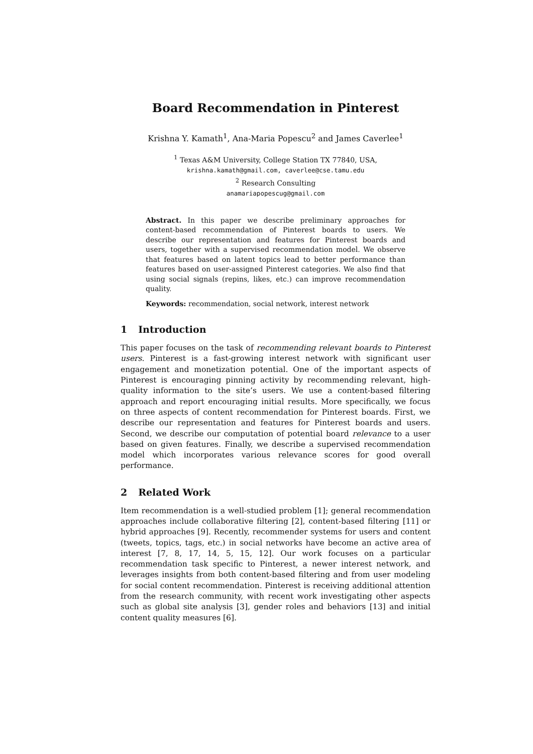Board Recommendation in Pinterest
Krishna Y. Kamath<sup>1</sup>, Ana-Maria Popescu<sup>2</sup> and James Caverlee<sup>1</sup>
<sup>1</sup> Texas A&M University, College Station TX 77840, USA,
krishna.kamath@gmail.com, caverlee@cse.tamu.edu
<sup>2</sup> Research Consulting
anamariapopescug@gmail.com
Abstract. In this paper we describe preliminary approaches for content-based recommendation of Pinterest boards to users. We describe our representation and features for Pinterest boards and users, together with a supervised recommendation model. We observe that features based on latent topics lead to better performance than features based on user-assigned Pinterest categories. We also find that using social signals (repins, likes, etc.) can improve recommendation quality.
Keywords: recommendation, social network, interest network
1 Introduction
This paper focuses on the task of recommending relevant boards to Pinterest users. Pinterest is a fast-growing interest network with significant user engagement and monetization potential. One of the important aspects of Pinterest is encouraging pinning activity by recommending relevant, high-quality information to the site’s users. We use a content-based filtering approach and report encouraging initial results. More specifically, we focus on three aspects of content recommendation for Pinterest boards. First, we describe our representation and features for Pinterest boards and users. Second, we describe our computation of potential board relevance to a user based on given features. Finally, we describe a supervised recommendation model which incorporates various relevance scores for good overall performance.
2 Related Work
Item recommendation is a well-studied problem [1]; general recommendation approaches include collaborative filtering [2], content-based filtering [11] or hybrid approaches [9]. Recently, recommender systems for users and content (tweets, topics, tags, etc.) in social networks have become an active area of interest [7, 8, 17, 14, 5, 15, 12]. Our work focuses on a particular recommendation task specific to Pinterest, a newer interest network, and leverages insights from both content-based filtering and from user modeling for social content recommendation. Pinterest is receiving additional attention from the research community, with recent work investigating other aspects such as global site analysis [3], gender roles and behaviors [13] and initial content quality measures [6].